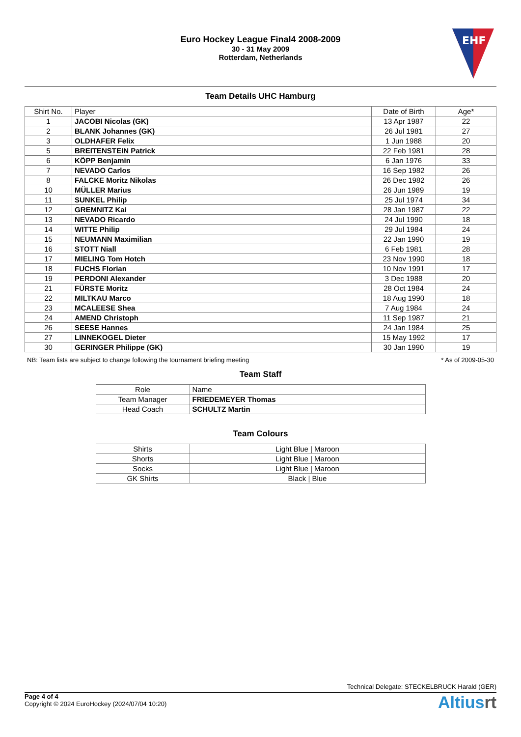Euro Hockey League Final4 2008-2009
30 - 31 May 2009
Rotterdam, Netherlands
EHF
Team Details UHC Hamburg
| Shirt No. | Player | Date of Birth | Age* |
| --- | --- | --- | --- |
| 1 | JACOBI Nicolas (GK) | 13 Apr 1987 | 22 |
| 2 | BLANK Johannes (GK) | 26 Jul 1981 | 27 |
| 3 | OLDHAFER Felix | 1 Jun 1988 | 20 |
| 5 | BREITENSTEIN Patrick | 22 Feb 1981 | 28 |
| 6 | KÖPP Benjamin | 6 Jan 1976 | 33 |
| 7 | NEVADO Carlos | 16 Sep 1982 | 26 |
| 8 | FALCKE Moritz Nikolas | 26 Dec 1982 | 26 |
| 10 | MÜLLER Marius | 26 Jun 1989 | 19 |
| 11 | SUNKEL Philip | 25 Jul 1974 | 34 |
| 12 | GREMNITZ Kai | 28 Jan 1987 | 22 |
| 13 | NEVADO Ricardo | 24 Jul 1990 | 18 |
| 14 | WITTE Philip | 29 Jul 1984 | 24 |
| 15 | NEUMANN Maximilian | 22 Jan 1990 | 19 |
| 16 | STOTT Niall | 6 Feb 1981 | 28 |
| 17 | MIELING Tom Hotch | 23 Nov 1990 | 18 |
| 18 | FUCHS Florian | 10 Nov 1991 | 17 |
| 19 | PERDONI Alexander | 3 Dec 1988 | 20 |
| 21 | FÜRSTE Moritz | 28 Oct 1984 | 24 |
| 22 | MILTKAU Marco | 18 Aug 1990 | 18 |
| 23 | MCALEESE Shea | 7 Aug 1984 | 24 |
| 24 | AMEND Christoph | 11 Sep 1987 | 21 |
| 26 | SEESE Hannes | 24 Jan 1984 | 25 |
| 27 | LINNEKOGEL Dieter | 15 May 1992 | 17 |
| 30 | GERINGER Philippe (GK) | 30 Jan 1990 | 19 |
NB: Team lists are subject to change following the tournament briefing meeting * As of 2009-05-30
Team Staff
| Role | Name |
| --- | --- |
| Team Manager | FRIEDEMEYER Thomas |
| Head Coach | SCHULTZ Martin |
Team Colours
| Shirts | Light Blue / Maroon |
| Shorts | Light Blue / Maroon |
| Socks | Light Blue / Maroon |
| GK Shirts | Black / Blue |
Technical Delegate: STECKELBRUCK Harald (GER)
Page 4 of 4
Copyright © 2024 EuroHockey (2024/07/04 10:20)
Altiusrt